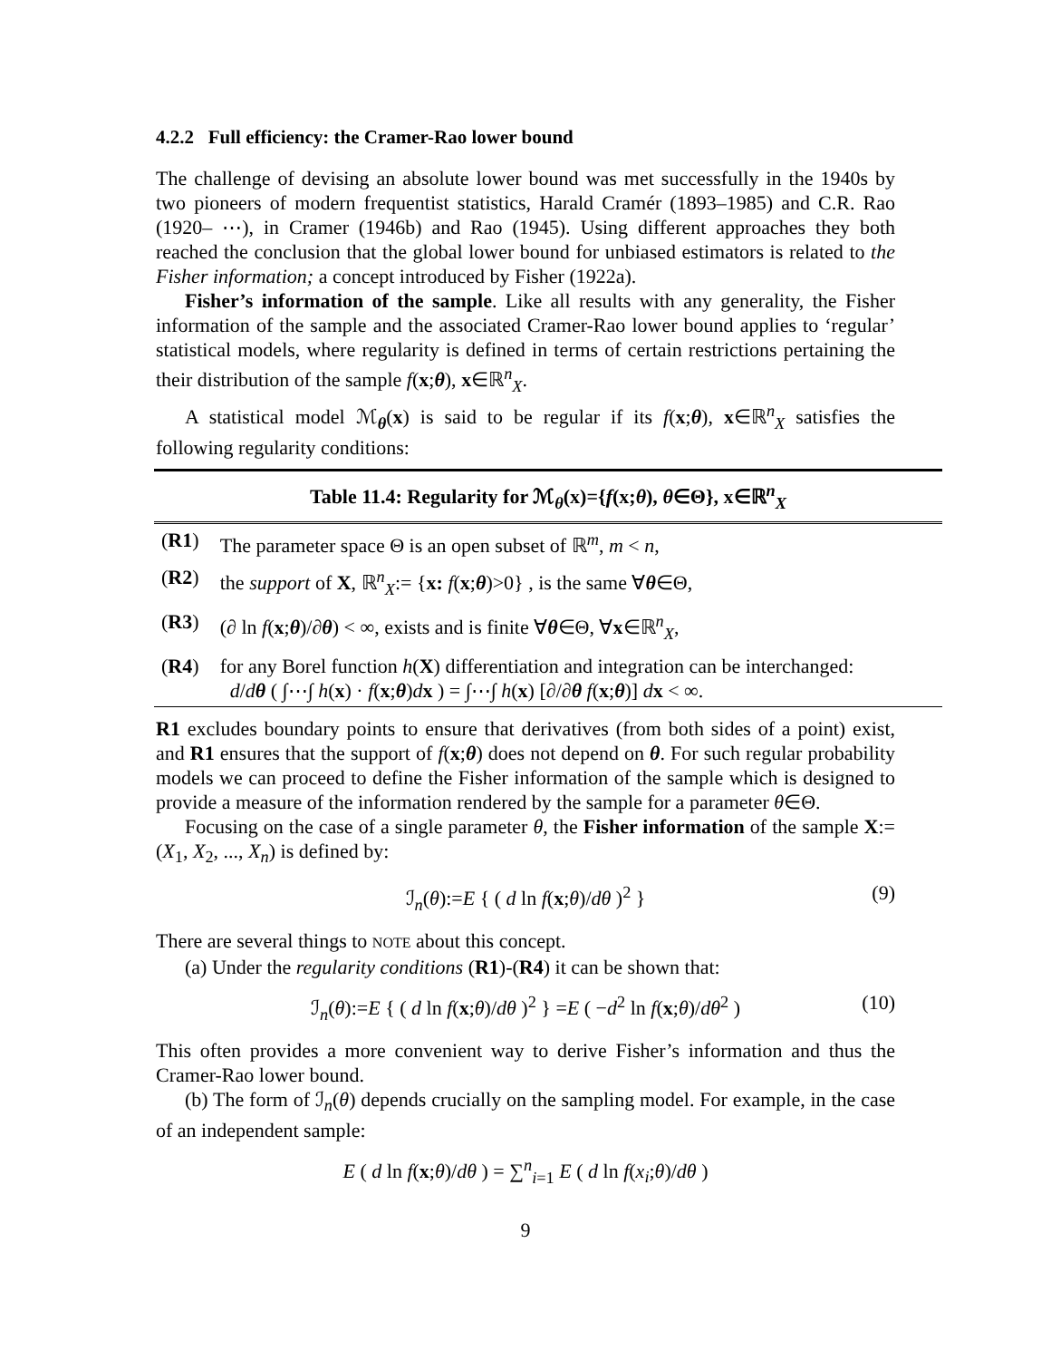4.2.2 Full efficiency: the Cramer-Rao lower bound
The challenge of devising an absolute lower bound was met successfully in the 1940s by two pioneers of modern frequentist statistics, Harald Cramér (1893–1985) and C.R. Rao (1920– ⋯), in Cramer (1946b) and Rao (1945). Using different approaches they both reached the conclusion that the global lower bound for unbiased estimators is related to the Fisher information; a concept introduced by Fisher (1922a).
Fisher’s information of the sample. Like all results with any generality, the Fisher information of the sample and the associated Cramer-Rao lower bound applies to ‘regular’ statistical models, where regularity is defined in terms of certain restrictions pertaining the their distribution of the sample f(x;θ), x∈ℝ<sup>n</sup><sub>X</sub>.
A statistical model ℳ<sub>θ</sub>(x) is said to be regular if its f(x;θ), x∈ℝ<sup>n</sup><sub>X</sub> satisfies the following regularity conditions:
Table 11.4: Regularity for ℳ <sub>θ</sub> ( x )={ f ( x ; θ ), θ ∈Θ}, x ∈ℝ <sup>n</sup> <sub>X</sub>
| ( R1 ) | The parameter space Θ is an open subset of ℝ<sup>m</sup>, m < n , |
| ( R2 ) | the support of X , ℝ<sup>n</sup><sub>X</sub>:= { x: f ( x ; θ )>0} , is the same ∀ θ ∈Θ, |
| ( R3 ) | (∂ ln f ( x ; θ )/∂ θ ) < ∞, exists and is finite ∀ θ ∈Θ, ∀ x ∈ℝ<sup>n</sup><sub>X</sub>, |
| ( R4 ) | for any Borel function h ( X ) differentiation and integration can be interchanged: d / d θ ( ∫⋯∫ h ( x ) · f ( x ; θ ) d x ) = ∫⋯∫ h ( x ) [∂/∂ θ f ( x ; θ )] d x < ∞. |
R1 excludes boundary points to ensure that derivatives (from both sides of a point) exist, and R1 ensures that the support of f(x;θ) does not depend on θ. For such regular probability models we can proceed to define the Fisher information of the sample which is designed to provide a measure of the information rendered by the sample for a parameter θ∈Θ.
Focusing on the case of a single parameter θ, the Fisher information of the sample X:=(X<sub>1</sub>, X<sub>2</sub>, ..., X<sub>n</sub>) is defined by:
ℐ<sub>n</sub>(θ):=E { ( d ln f(x;θ)/dθ )<sup>2</sup> } (9)
There are several things to NOTE about this concept.
(a) Under the regularity conditions (R1)-(R4) it can be shown that:
ℐ<sub>n</sub>(θ):=E { ( d ln f(x;θ)/dθ )<sup>2</sup> } =E ( −d<sup>2</sup> ln f(x;θ)/dθ<sup>2</sup> ) (10)
This often provides a more convenient way to derive Fisher’s information and thus the Cramer-Rao lower bound.
(b) The form of ℐ<sub>n</sub>(θ) depends crucially on the sampling model. For example, in the case of an independent sample:
E ( d ln f(x;θ)/dθ ) = ∑<sup>n</sup><sub>i=1</sub> E ( d ln f(x<sub>i</sub>;θ)/dθ )
9